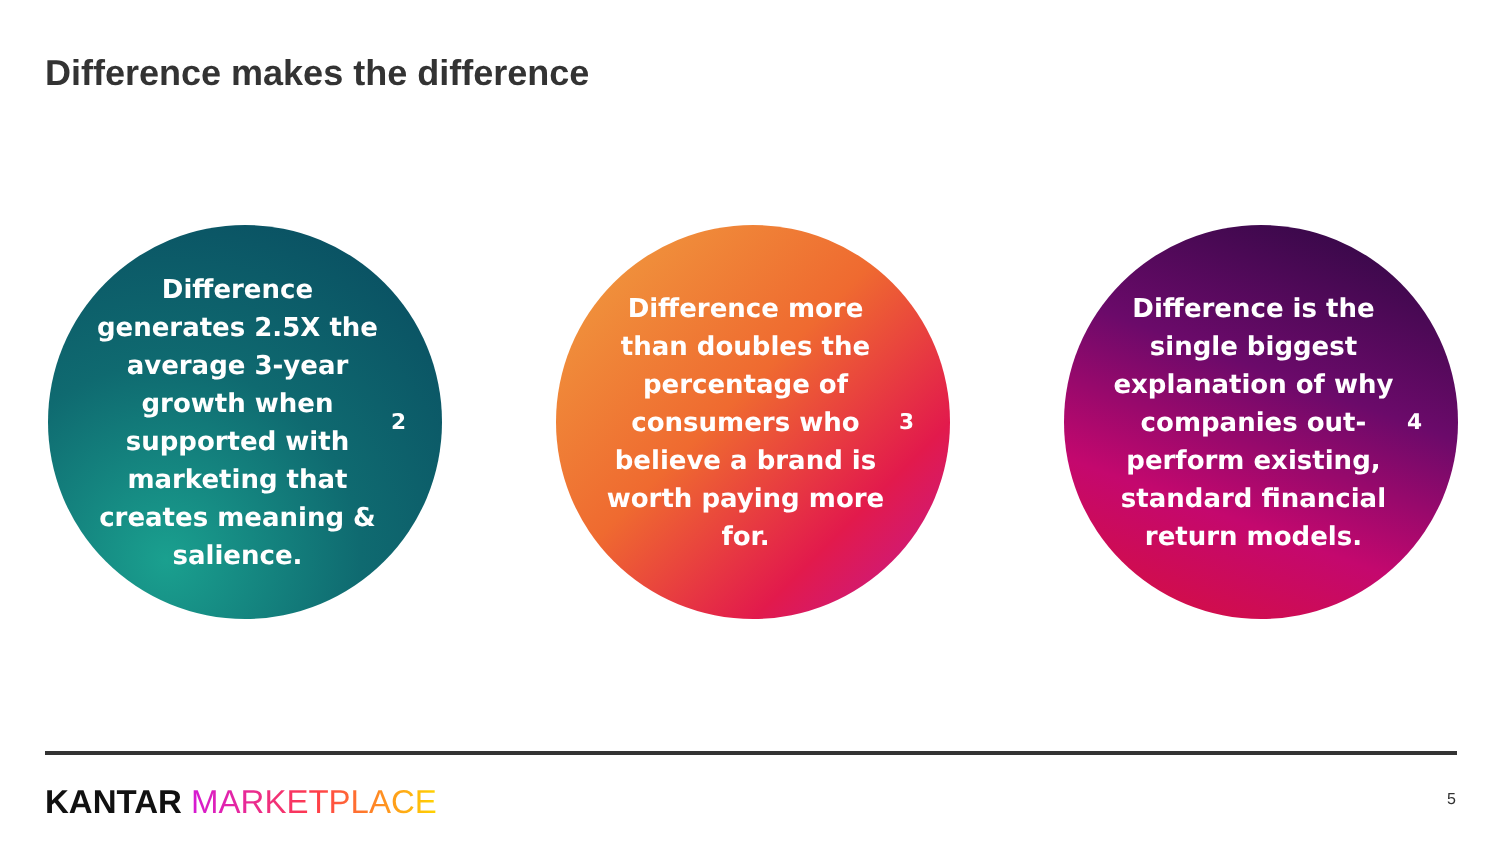Difference makes the difference
Difference generates 2.5X the average 3-year growth when supported with marketing that creates meaning & salience.<sup>2</sup>
Difference more than doubles the percentage of consumers who believe a brand is worth paying more for.<sup>3</sup>
Difference is the single biggest explanation of why companies out-perform existing, standard financial return models.<sup>4</sup>
KANTAR MARKETPLACE 5